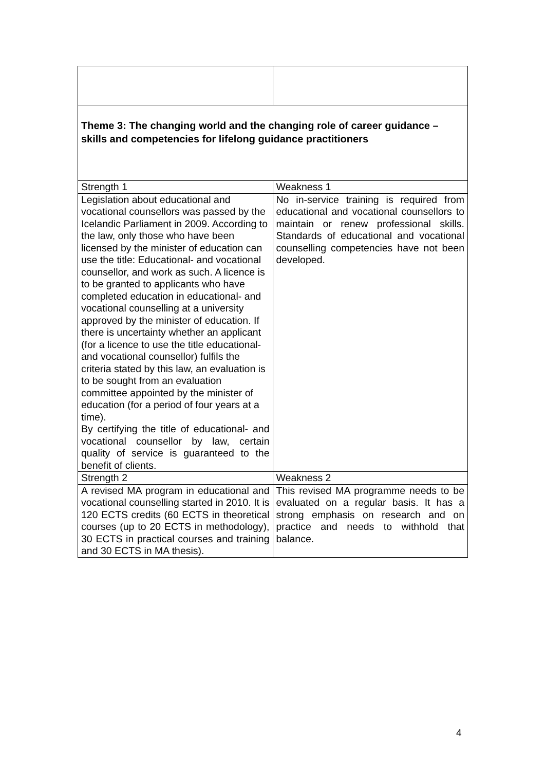| Theme 3: The changing world and the changing role of career guidance – skills and competencies for lifelong guidance practitioners | |
| Strength 1 | Weakness 1 |
| Legislation about educational and vocational counsellors was passed by the Icelandic Parliament in 2009. According to the law, only those who have been licensed by the minister of education can use the title: Educational- and vocational counsellor, and work as such. A licence is to be granted to applicants who have completed education in educational- and vocational counselling at a university approved by the minister of education. If there is uncertainty whether an applicant (for a licence to use the title educational- and vocational counsellor) fulfils the criteria stated by this law, an evaluation is to be sought from an evaluation committee appointed by the minister of education (for a period of four years at a time). By certifying the title of educational- and vocational counsellor by law, certain quality of service is guaranteed to the benefit of clients. | No in-service training is required from educational and vocational counsellors to maintain or renew professional skills. Standards of educational and vocational counselling competencies have not been developed. |
| Strength 2 | Weakness 2 |
| A revised MA program in educational and vocational counselling started in 2010. It is 120 ECTS credits (60 ECTS in theoretical courses (up to 20 ECTS in methodology), 30 ECTS in practical courses and training and 30 ECTS in MA thesis). | This revised MA programme needs to be evaluated on a regular basis. It has a strong emphasis on research and on practice and needs to withhold that balance. |
4